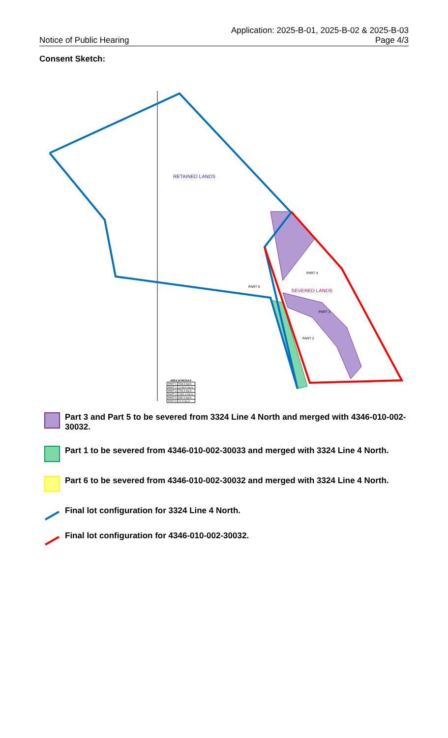Notice of Public Hearing
Application: 2025-B-01, 2025-B-02 & 2025-B-03
Page 4/3
Consent Sketch:
RETAINED LANDS
SEVERED LANDS
PART 4
PART 3
PART 2
PART 6
| AREA SCHEDULE | |
| --- | --- |
| PART 1 | 508.9 Sq.m. |
| PART 2 | 1248.5 Sq.m. |
| PART 3 | 754.4 Sq.m. |
| PART 4 | 2301.8 Sq.m. |
| PART 5 | 652.0 Sq.m. |
| PART 6 | 11.8 Sq.m. |
Part 3 and Part 5 to be severed from 3324 Line 4 North and merged with 4346-010-002-30032.
Part 1 to be severed from 4346-010-002-30033 and merged with 3324 Line 4 North.
Part 6 to be severed from 4346-010-002-30032 and merged with 3324 Line 4 North.
Final lot configuration for 3324 Line 4 North.
Final lot configuration for 4346-010-002-30032.